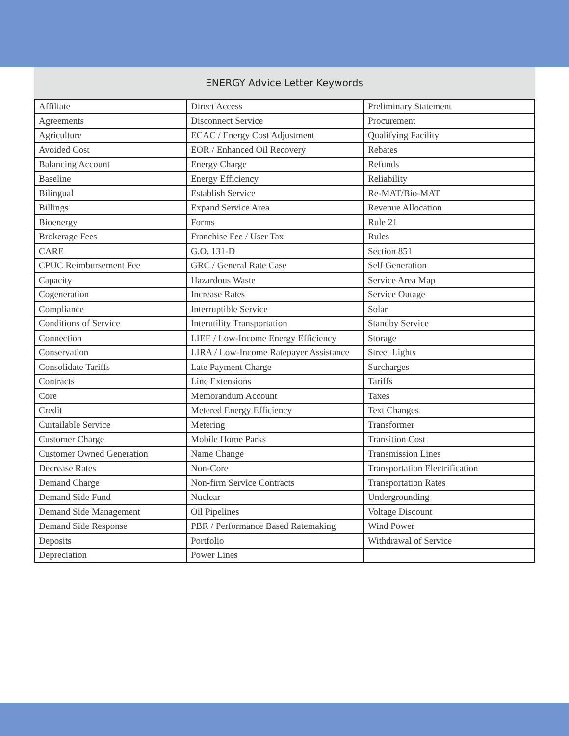ENERGY Advice Letter Keywords
| Affiliate | Direct Access | Preliminary Statement |
| Agreements | Disconnect Service | Procurement |
| Agriculture | ECAC / Energy Cost Adjustment | Qualifying Facility |
| Avoided Cost | EOR / Enhanced Oil Recovery | Rebates |
| Balancing Account | Energy Charge | Refunds |
| Baseline | Energy Efficiency | Reliability |
| Bilingual | Establish Service | Re-MAT/Bio-MAT |
| Billings | Expand Service Area | Revenue Allocation |
| Bioenergy | Forms | Rule 21 |
| Brokerage Fees | Franchise Fee / User Tax | Rules |
| CARE | G.O. 131-D | Section 851 |
| CPUC Reimbursement Fee | GRC / General Rate Case | Self Generation |
| Capacity | Hazardous Waste | Service Area Map |
| Cogeneration | Increase Rates | Service Outage |
| Compliance | Interruptible Service | Solar |
| Conditions of Service | Interutility Transportation | Standby Service |
| Connection | LIEE / Low-Income Energy Efficiency | Storage |
| Conservation | LIRA / Low-Income Ratepayer Assistance | Street Lights |
| Consolidate Tariffs | Late Payment Charge | Surcharges |
| Contracts | Line Extensions | Tariffs |
| Core | Memorandum Account | Taxes |
| Credit | Metered Energy Efficiency | Text Changes |
| Curtailable Service | Metering | Transformer |
| Customer Charge | Mobile Home Parks | Transition Cost |
| Customer Owned Generation | Name Change | Transmission Lines |
| Decrease Rates | Non-Core | Transportation Electrification |
| Demand Charge | Non-firm Service Contracts | Transportation Rates |
| Demand Side Fund | Nuclear | Undergrounding |
| Demand Side Management | Oil Pipelines | Voltage Discount |
| Demand Side Response | PBR / Performance Based Ratemaking | Wind Power |
| Deposits | Portfolio | Withdrawal of Service |
| Depreciation | Power Lines | |